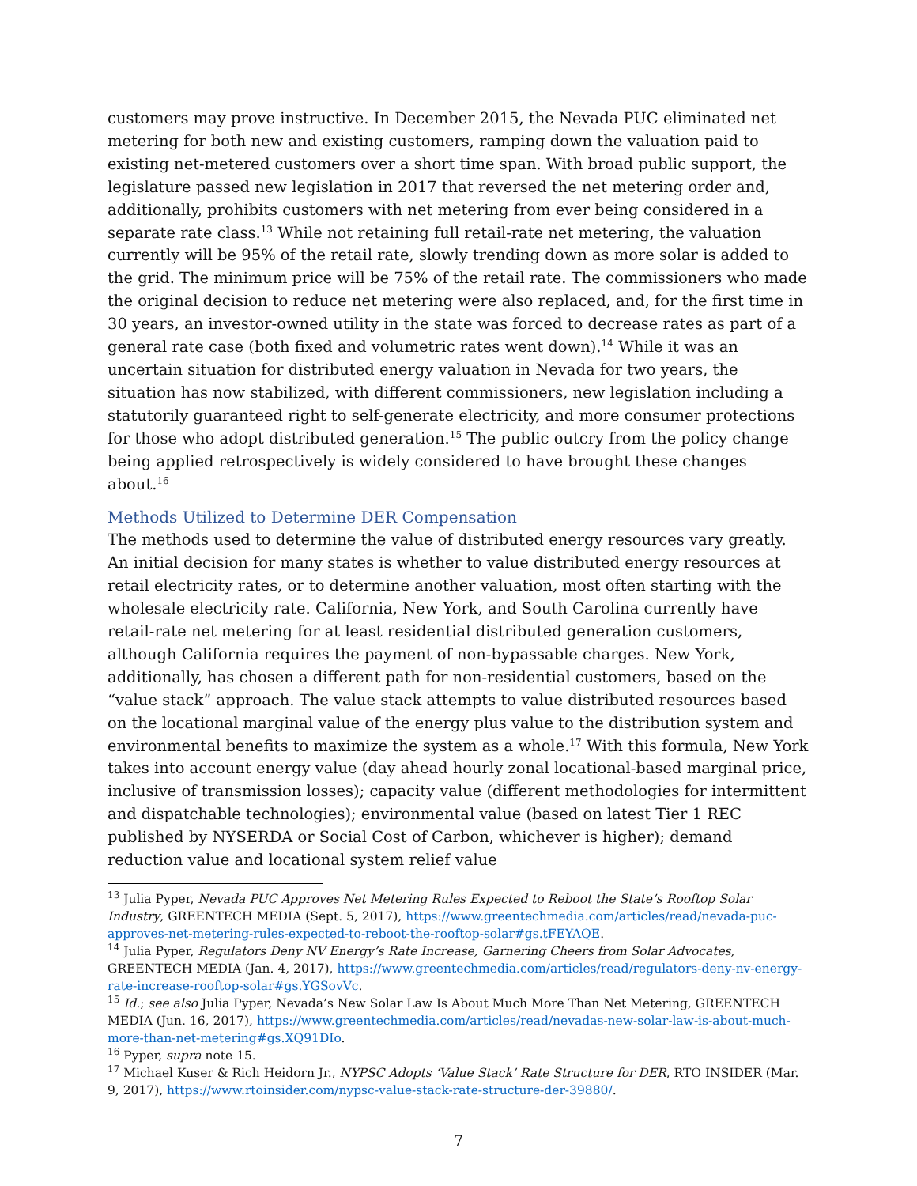customers may prove instructive. In December 2015, the Nevada PUC eliminated net metering for both new and existing customers, ramping down the valuation paid to existing net-metered customers over a short time span. With broad public support, the legislature passed new legislation in 2017 that reversed the net metering order and, additionally, prohibits customers with net metering from ever being considered in a separate rate class.<sup>13</sup> While not retaining full retail-rate net metering, the valuation currently will be 95% of the retail rate, slowly trending down as more solar is added to the grid. The minimum price will be 75% of the retail rate. The commissioners who made the original decision to reduce net metering were also replaced, and, for the first time in 30 years, an investor-owned utility in the state was forced to decrease rates as part of a general rate case (both fixed and volumetric rates went down).<sup>14</sup> While it was an uncertain situation for distributed energy valuation in Nevada for two years, the situation has now stabilized, with different commissioners, new legislation including a statutorily guaranteed right to self-generate electricity, and more consumer protections for those who adopt distributed generation.<sup>15</sup> The public outcry from the policy change being applied retrospectively is widely considered to have brought these changes about.<sup>16</sup>
Methods Utilized to Determine DER Compensation
The methods used to determine the value of distributed energy resources vary greatly. An initial decision for many states is whether to value distributed energy resources at retail electricity rates, or to determine another valuation, most often starting with the wholesale electricity rate. California, New York, and South Carolina currently have retail-rate net metering for at least residential distributed generation customers, although California requires the payment of non-bypassable charges. New York, additionally, has chosen a different path for non-residential customers, based on the “value stack” approach. The value stack attempts to value distributed resources based on the locational marginal value of the energy plus value to the distribution system and environmental benefits to maximize the system as a whole.<sup>17</sup> With this formula, New York takes into account energy value (day ahead hourly zonal locational-based marginal price, inclusive of transmission losses); capacity value (different methodologies for intermittent and dispatchable technologies); environmental value (based on latest Tier 1 REC published by NYSERDA or Social Cost of Carbon, whichever is higher); demand reduction value and locational system relief value
<sup>13</sup> Julia Pyper, Nevada PUC Approves Net Metering Rules Expected to Reboot the State’s Rooftop Solar Industry, GREENTECH MEDIA (Sept. 5, 2017), https://www.greentechmedia.com/articles/read/nevada-puc-approves-net-metering-rules-expected-to-reboot-the-rooftop-solar#gs.tFEYAQE.
<sup>14</sup> Julia Pyper, Regulators Deny NV Energy’s Rate Increase, Garnering Cheers from Solar Advocates, GREENTECH MEDIA (Jan. 4, 2017), https://www.greentechmedia.com/articles/read/regulators-deny-nv-energy-rate-increase-rooftop-solar#gs.YGSovVc.
<sup>15</sup> Id.; see also Julia Pyper, Nevada’s New Solar Law Is About Much More Than Net Metering, GREENTECH MEDIA (Jun. 16, 2017), https://www.greentechmedia.com/articles/read/nevadas-new-solar-law-is-about-much-more-than-net-metering#gs.XQ91DIo.
<sup>16</sup> Pyper, supra note 15.
<sup>17</sup> Michael Kuser & Rich Heidorn Jr., NYPSC Adopts ‘Value Stack’ Rate Structure for DER, RTO INSIDER (Mar. 9, 2017), https://www.rtoinsider.com/nypsc-value-stack-rate-structure-der-39880/.
7